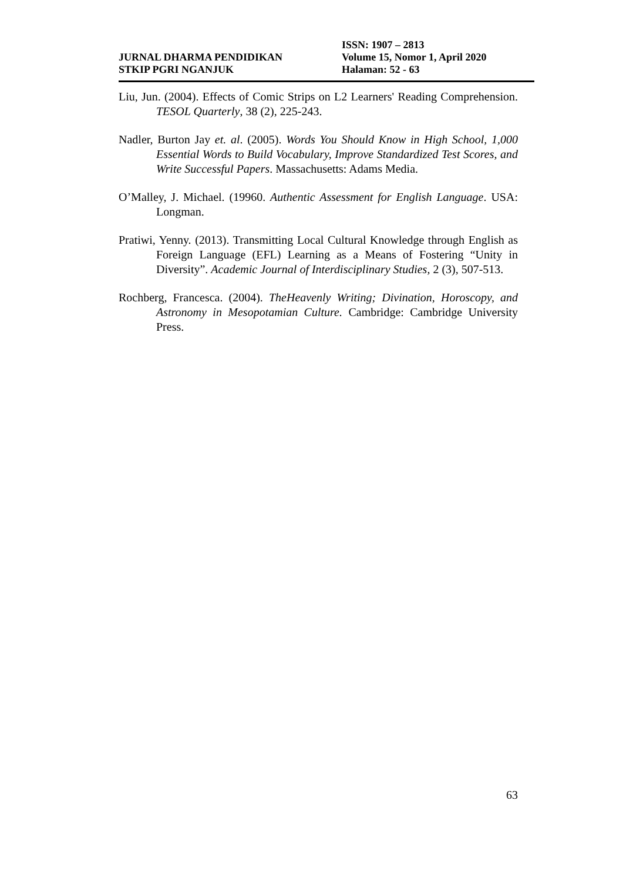JURNAL DHARMA PENDIDIKAN
STKIP PGRI NGANJUK
ISSN: 1907 – 2813
Volume 15, Nomor 1, April 2020
Halaman: 52 - 63
Liu, Jun. (2004). Effects of Comic Strips on L2 Learners' Reading Comprehension. TESOL Quarterly, 38 (2), 225-243.
Nadler, Burton Jay et. al. (2005). Words You Should Know in High School, 1,000 Essential Words to Build Vocabulary, Improve Standardized Test Scores, and Write Successful Papers. Massachusetts: Adams Media.
O’Malley, J. Michael. (19960. Authentic Assessment for English Language. USA: Longman.
Pratiwi, Yenny. (2013). Transmitting Local Cultural Knowledge through English as Foreign Language (EFL) Learning as a Means of Fostering “Unity in Diversity”. Academic Journal of Interdisciplinary Studies, 2 (3), 507-513.
Rochberg, Francesca. (2004). TheHeavenly Writing; Divination, Horoscopy, and Astronomy in Mesopotamian Culture. Cambridge: Cambridge University Press.
63